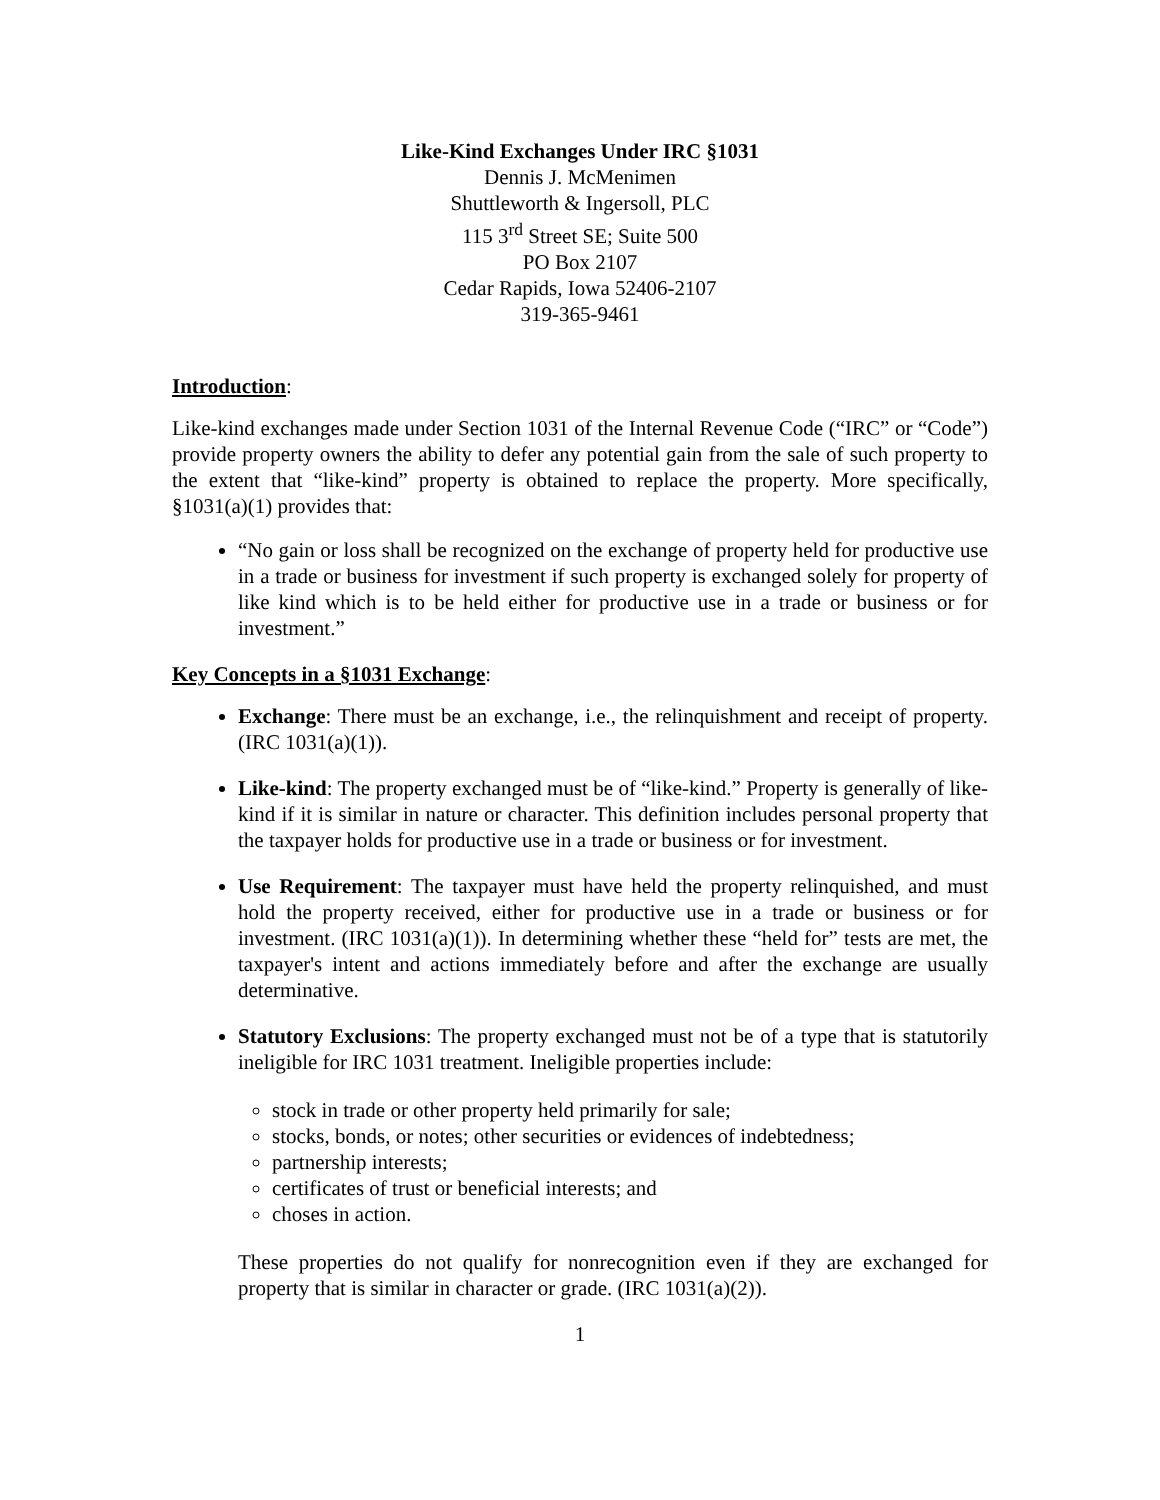Like-Kind Exchanges Under IRC §1031
Dennis J. McMenimen
Shuttleworth & Ingersoll, PLC
115 3<sup>rd</sup> Street SE; Suite 500
PO Box 2107
Cedar Rapids, Iowa 52406-2107
319-365-9461
Introduction:
Like-kind exchanges made under Section 1031 of the Internal Revenue Code (“IRC” or “Code”) provide property owners the ability to defer any potential gain from the sale of such property to the extent that “like-kind” property is obtained to replace the property. More specifically, §1031(a)(1) provides that:
“No gain or loss shall be recognized on the exchange of property held for productive use in a trade or business for investment if such property is exchanged solely for property of like kind which is to be held either for productive use in a trade or business or for investment.”
Key Concepts in a §1031 Exchange:
Exchange: There must be an exchange, i.e., the relinquishment and receipt of property. (IRC 1031(a)(1)).
Like-kind: The property exchanged must be of “like-kind.” Property is generally of like-kind if it is similar in nature or character. This definition includes personal property that the taxpayer holds for productive use in a trade or business or for investment.
Use Requirement: The taxpayer must have held the property relinquished, and must hold the property received, either for productive use in a trade or business or for investment. (IRC 1031(a)(1)). In determining whether these “held for” tests are met, the taxpayer's intent and actions immediately before and after the exchange are usually determinative.
Statutory Exclusions: The property exchanged must not be of a type that is statutorily ineligible for IRC 1031 treatment. Ineligible properties include:
stock in trade or other property held primarily for sale;
stocks, bonds, or notes; other securities or evidences of indebtedness;
partnership interests;
certificates of trust or beneficial interests; and
choses in action.
These properties do not qualify for nonrecognition even if they are exchanged for property that is similar in character or grade. (IRC 1031(a)(2)).
1